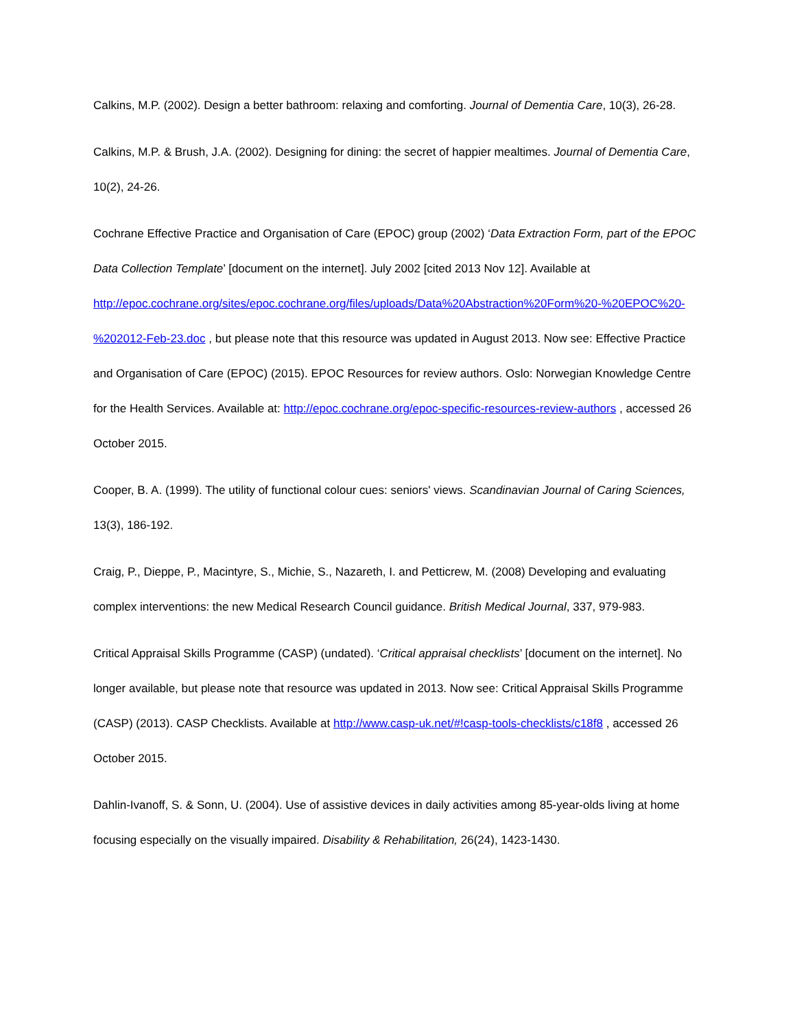Calkins, M.P. (2002). Design a better bathroom: relaxing and comforting. Journal of Dementia Care, 10(3), 26-28.
Calkins, M.P. & Brush, J.A. (2002). Designing for dining: the secret of happier mealtimes. Journal of Dementia Care, 10(2), 24-26.
Cochrane Effective Practice and Organisation of Care (EPOC) group (2002) ‘Data Extraction Form, part of the EPOC Data Collection Template’ [document on the internet]. July 2002 [cited 2013 Nov 12]. Available at http://epoc.cochrane.org/sites/epoc.cochrane.org/files/uploads/Data%20Abstraction%20Form%20-%20EPOC%20-%202012-Feb-23.doc , but please note that this resource was updated in August 2013. Now see: Effective Practice and Organisation of Care (EPOC) (2015). EPOC Resources for review authors. Oslo: Norwegian Knowledge Centre for the Health Services. Available at: http://epoc.cochrane.org/epoc-specific-resources-review-authors , accessed 26 October 2015.
Cooper, B. A. (1999). The utility of functional colour cues: seniors' views. Scandinavian Journal of Caring Sciences, 13(3), 186-192.
Craig, P., Dieppe, P., Macintyre, S., Michie, S., Nazareth, I. and Petticrew, M. (2008) Developing and evaluating complex interventions: the new Medical Research Council guidance. British Medical Journal, 337, 979-983.
Critical Appraisal Skills Programme (CASP) (undated). ‘Critical appraisal checklists’ [document on the internet]. No longer available, but please note that resource was updated in 2013. Now see: Critical Appraisal Skills Programme (CASP) (2013). CASP Checklists. Available at http://www.casp-uk.net/#!casp-tools-checklists/c18f8 , accessed 26 October 2015.
Dahlin-Ivanoff, S. & Sonn, U. (2004). Use of assistive devices in daily activities among 85-year-olds living at home focusing especially on the visually impaired. Disability & Rehabilitation, 26(24), 1423-1430.